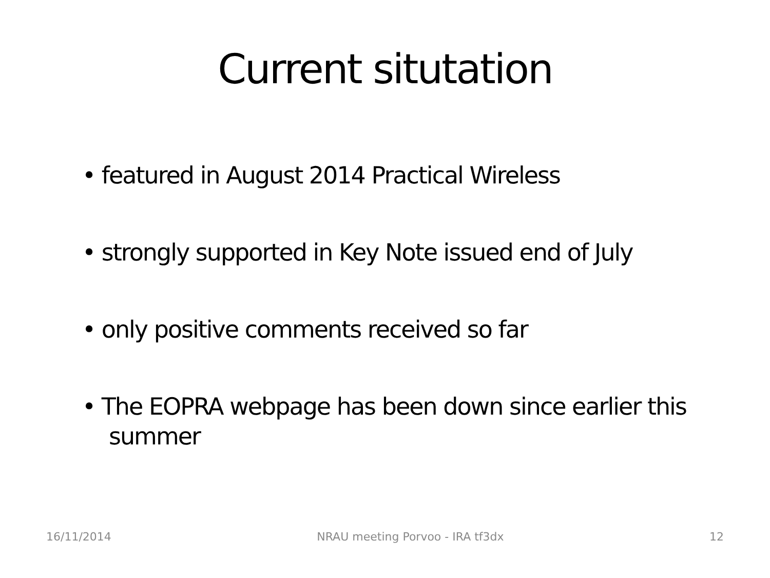Current situtation
• featured in August 2014 Practical Wireless
• strongly supported in Key Note issued end of July
• only positive comments received so far
• The EOPRA webpage has been down since earlier this summer
16/11/2014 NRAU meeting Porvoo - IRA tf3dx 12